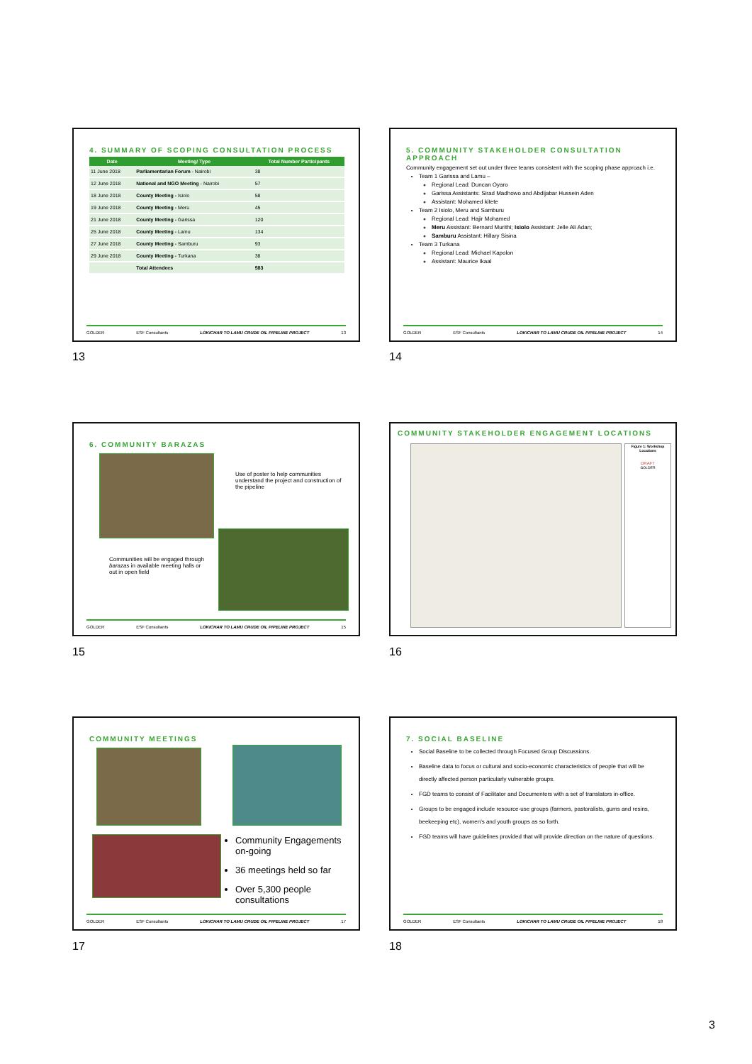4. SUMMARY OF SCOPING CONSULTATION PROCESS
| Date | Meeting/ Type | Total Number Participants |
| --- | --- | --- |
| 11 June 2018 | Parliamentarian Forum - Nairobi | 38 |
| 12 June 2018 | National and NGO Meeting - Nairobi | 57 |
| 18 June 2018 | County Meeting - Isiolo | 58 |
| 19 June 2018 | County Meeting - Meru | 45 |
| 21 June 2018 | County Meeting - Garissa | 120 |
| 25 June 2018 | County Meeting - Lamu | 134 |
| 27 June 2018 | County Meeting - Samburu | 93 |
| 29 June 2018 | County Meeting - Turkana | 38 |
| | Total Attendees | 583 |
GOLDER ESF Consultants LOKICHAR TO LAMU CRUDE OIL PIPELINE PROJECT 13
13
5. COMMUNITY STAKEHOLDER CONSULTATION APPROACH
Community engagement set out under three teams consistent with the scoping phase approach i.e.
Team 1 Garissa and Lamu –
Regional Lead: Duncan Oyaro
Garissa Assistants: Sirad Madhowo and Abdijabar Hussein Aden
Assistant: Mohamed kitete
Team 2 Isiolo, Meru and Samburu
Regional Lead: Hajir Mohamed
Meru Assistant: Bernard Murithi; Isiolo Assistant: Jelle Ali Adan;
Samburu Assistant: Hillary Sisina
Team 3 Turkana
Regional Lead: Michael Kapolon
Assistant: Maurice Ikaal
GOLDER ESF Consultants LOKICHAR TO LAMU CRUDE OIL PIPELINE PROJECT 14
14
6. COMMUNITY BARAZAS
Use of poster to help communities understand the project and construction of the pipeline
Communities will be engaged through barazas in available meeting halls or out in open field
GOLDER ESF Consultants LOKICHAR TO LAMU CRUDE OIL PIPELINE PROJECT 15
15
COMMUNITY STAKEHOLDER ENGAGEMENT LOCATIONS
Figure 1: Workshop Locations
DRAFT
GOLDER
16
COMMUNITY MEETINGS
Community Engagements on-going
36 meetings held so far
Over 5,300 people consultations
GOLDER ESF Consultants LOKICHAR TO LAMU CRUDE OIL PIPELINE PROJECT 17
17
7. SOCIAL BASELINE
Social Baseline to be collected through Focused Group Discussions.
Baseline data to focus or cultural and socio-economic characteristics of people that will be directly affected person particularly vulnerable groups.
FGD teams to consist of Facilitator and Documenters with a set of translators in-office.
Groups to be engaged include resource-use groups (farmers, pastoralists, gums and resins, beekeeping etc), women's and youth groups as so forth.
FGD teams will have guidelines provided that will provide direction on the nature of questions.
GOLDER ESF Consultants LOKICHAR TO LAMU CRUDE OIL PIPELINE PROJECT 18
18
3